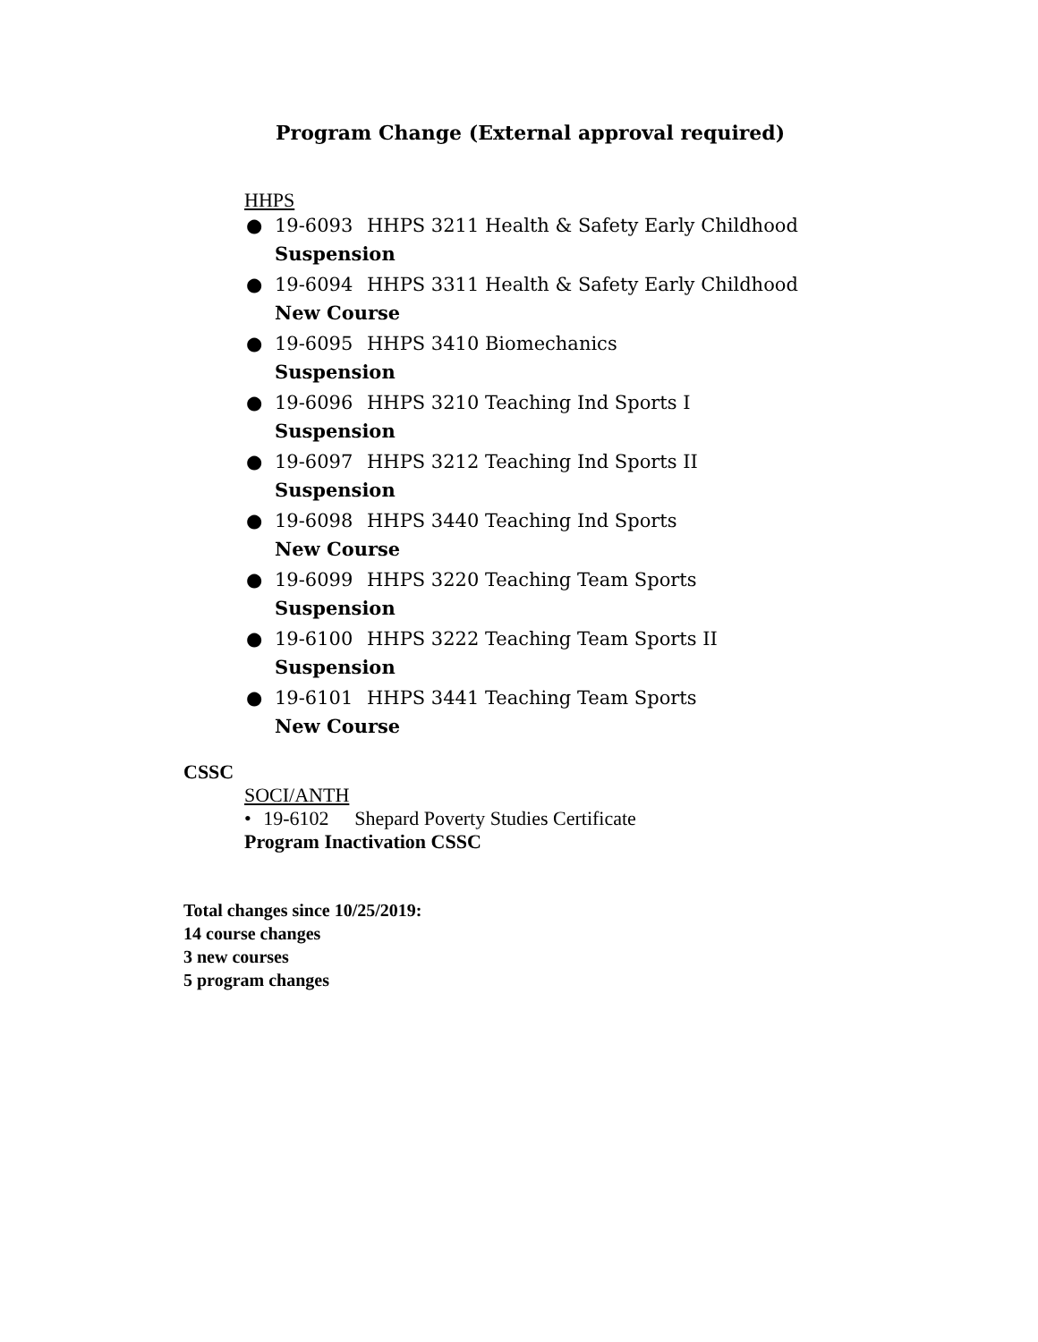Program Change (External approval required)
HHPS
● 19-6093 HHPS 3211 Health & Safety Early Childhood
Suspension
● 19-6094 HHPS 3311 Health & Safety Early Childhood
New Course
● 19-6095 HHPS 3410 Biomechanics
Suspension
● 19-6096 HHPS 3210 Teaching Ind Sports I
Suspension
● 19-6097 HHPS 3212 Teaching Ind Sports II
Suspension
● 19-6098 HHPS 3440 Teaching Ind Sports
New Course
● 19-6099 HHPS 3220 Teaching Team Sports
Suspension
● 19-6100 HHPS 3222 Teaching Team Sports II
Suspension
● 19-6101 HHPS 3441 Teaching Team Sports
New Course
CSSC
SOCI/ANTH
• 19-6102 Shepard Poverty Studies Certificate
Program Inactivation CSSC
Total changes since 10/25/2019:
14 course changes
3 new courses
5 program changes